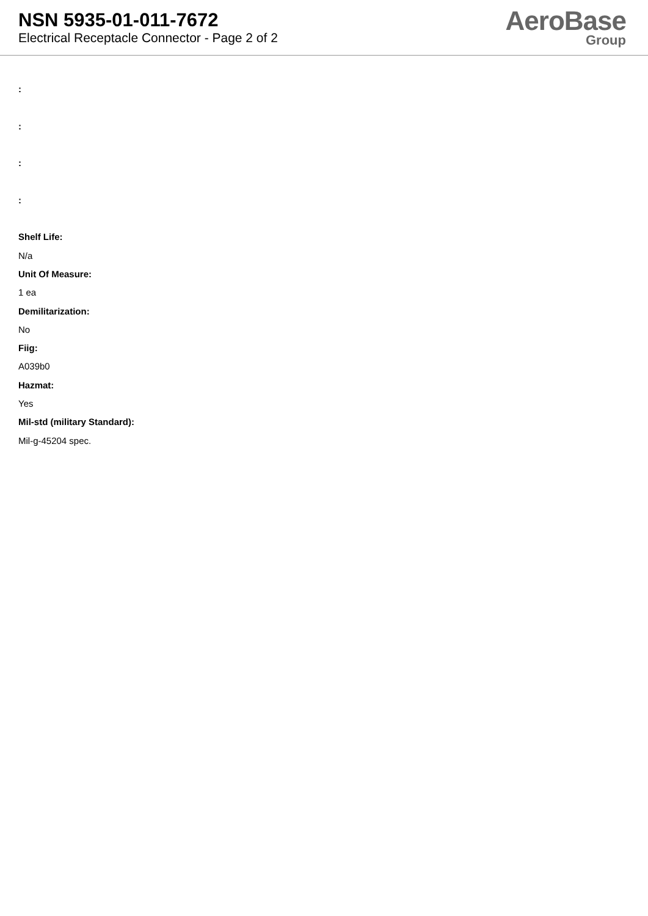NSN 5935-01-011-7672
Electrical Receptacle Connector - Page 2 of 2
AeroBase
Group
:
:
:
:
Shelf Life:
N/a
Unit Of Measure:
1 ea
Demilitarization:
No
Fiig:
A039b0
Hazmat:
Yes
Mil-std (military Standard):
Mil-g-45204 spec.